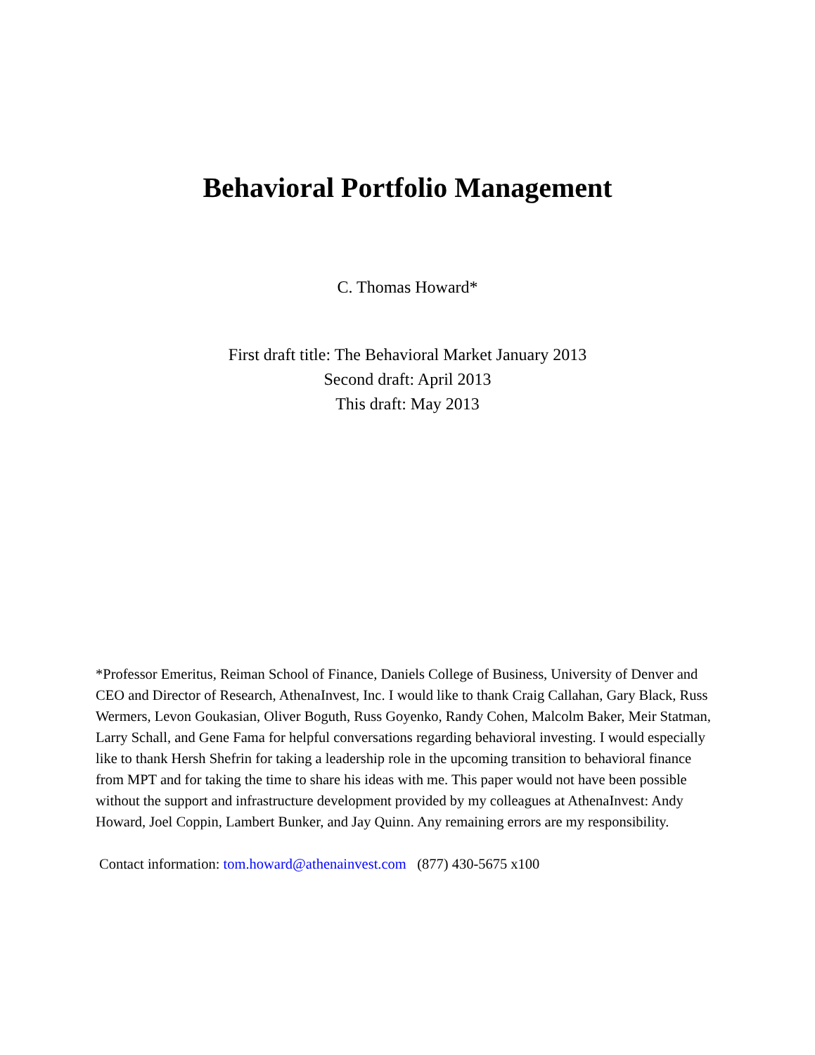Behavioral Portfolio Management
C. Thomas Howard*
First draft title: The Behavioral Market January 2013
Second draft: April 2013
This draft: May 2013
*Professor Emeritus, Reiman School of Finance, Daniels College of Business, University of Denver and CEO and Director of Research, AthenaInvest, Inc. I would like to thank Craig Callahan, Gary Black, Russ Wermers, Levon Goukasian, Oliver Boguth, Russ Goyenko, Randy Cohen, Malcolm Baker, Meir Statman, Larry Schall, and Gene Fama for helpful conversations regarding behavioral investing. I would especially like to thank Hersh Shefrin for taking a leadership role in the upcoming transition to behavioral finance from MPT and for taking the time to share his ideas with me. This paper would not have been possible without the support and infrastructure development provided by my colleagues at AthenaInvest: Andy Howard, Joel Coppin, Lambert Bunker, and Jay Quinn. Any remaining errors are my responsibility.
Contact information: tom.howard@athenainvest.com (877) 430-5675 x100